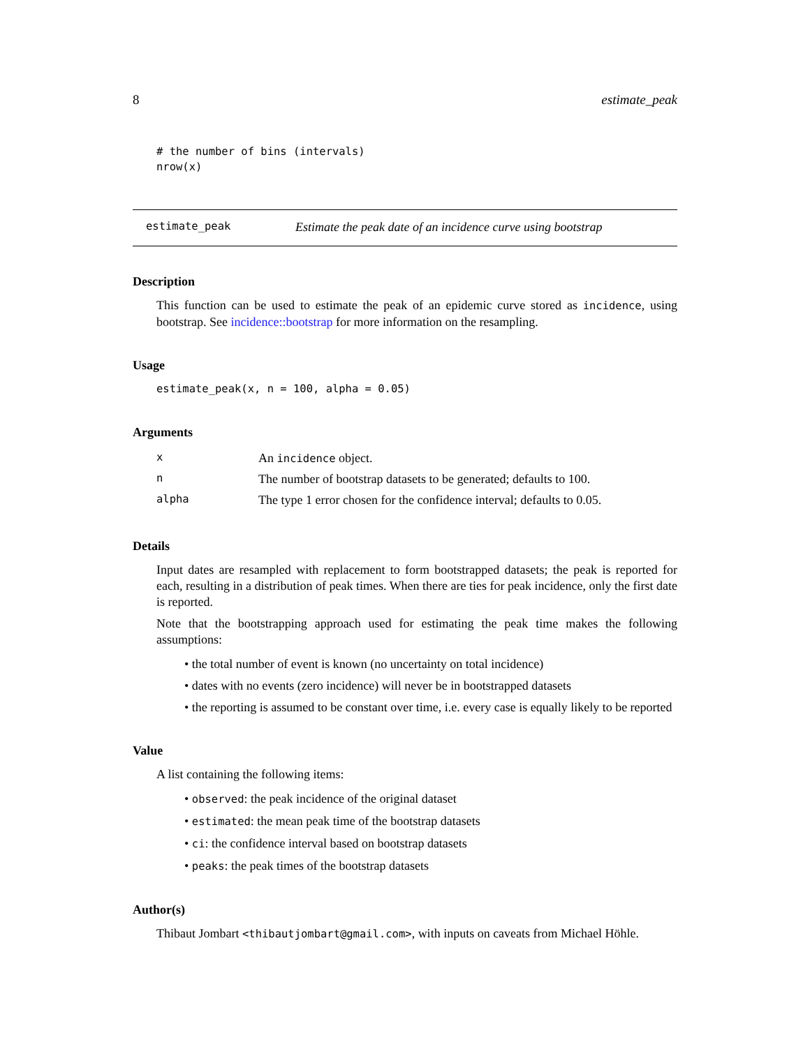8 estimate_peak
# the number of bins (intervals)
nrow(x)
estimate_peak Estimate the peak date of an incidence curve using bootstrap
Description
This function can be used to estimate the peak of an epidemic curve stored as incidence, using bootstrap. See incidence::bootstrap for more information on the resampling.
Usage
estimate_peak(x, n = 100, alpha = 0.05)
Arguments
| x | An incidence object. |
| n | The number of bootstrap datasets to be generated; defaults to 100. |
| alpha | The type 1 error chosen for the confidence interval; defaults to 0.05. |
Details
Input dates are resampled with replacement to form bootstrapped datasets; the peak is reported for each, resulting in a distribution of peak times. When there are ties for peak incidence, only the first date is reported.
Note that the bootstrapping approach used for estimating the peak time makes the following assumptions:
• the total number of event is known (no uncertainty on total incidence)
• dates with no events (zero incidence) will never be in bootstrapped datasets
• the reporting is assumed to be constant over time, i.e. every case is equally likely to be reported
Value
A list containing the following items:
• observed: the peak incidence of the original dataset
• estimated: the mean peak time of the bootstrap datasets
• ci: the confidence interval based on bootstrap datasets
• peaks: the peak times of the bootstrap datasets
Author(s)
Thibaut Jombart <thibautjombart@gmail.com>, with inputs on caveats from Michael Höhle.